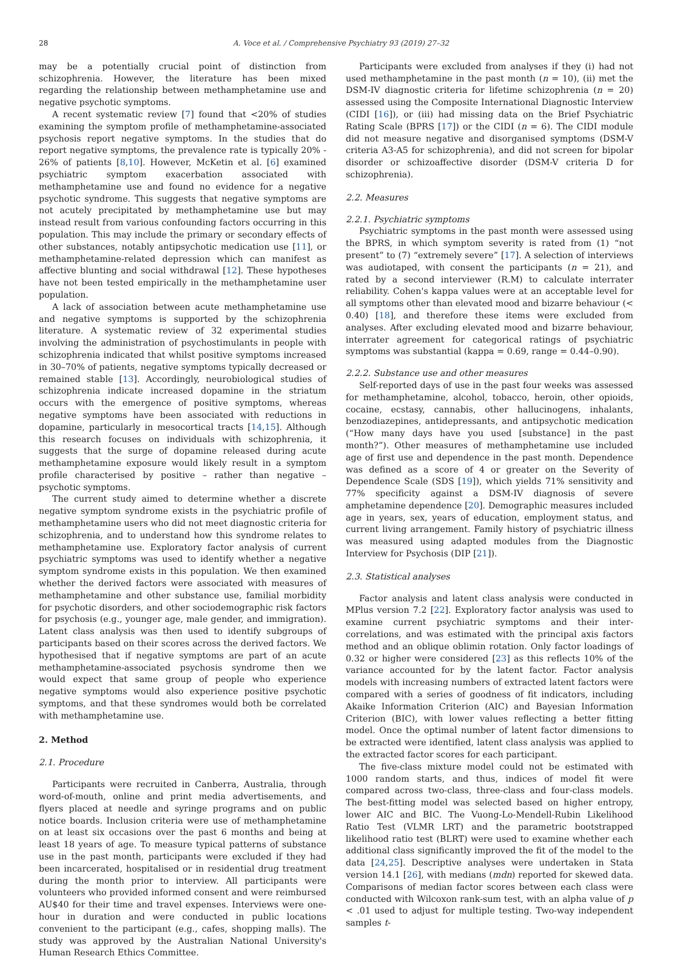28 A. Voce et al. / Comprehensive Psychiatry 93 (2019) 27–32
may be a potentially crucial point of distinction from schizophrenia. However, the literature has been mixed regarding the relationship between methamphetamine use and negative psychotic symptoms.
A recent systematic review [7] found that <20% of studies examining the symptom profile of methamphetamine-associated psychosis report negative symptoms. In the studies that do report negative symptoms, the prevalence rate is typically 20% - 26% of patients [8,10]. However, McKetin et al. [6] examined psychiatric symptom exacerbation associated with methamphetamine use and found no evidence for a negative psychotic syndrome. This suggests that negative symptoms are not acutely precipitated by methamphetamine use but may instead result from various confounding factors occurring in this population. This may include the primary or secondary effects of other substances, notably antipsychotic medication use [11], or methamphetamine-related depression which can manifest as affective blunting and social withdrawal [12]. These hypotheses have not been tested empirically in the methamphetamine user population.
A lack of association between acute methamphetamine use and negative symptoms is supported by the schizophrenia literature. A systematic review of 32 experimental studies involving the administration of psychostimulants in people with schizophrenia indicated that whilst positive symptoms increased in 30–70% of patients, negative symptoms typically decreased or remained stable [13]. Accordingly, neurobiological studies of schizophrenia indicate increased dopamine in the striatum occurs with the emergence of positive symptoms, whereas negative symptoms have been associated with reductions in dopamine, particularly in mesocortical tracts [14,15]. Although this research focuses on individuals with schizophrenia, it suggests that the surge of dopamine released during acute methamphetamine exposure would likely result in a symptom profile characterised by positive – rather than negative – psychotic symptoms.
The current study aimed to determine whether a discrete negative symptom syndrome exists in the psychiatric profile of methamphetamine users who did not meet diagnostic criteria for schizophrenia, and to understand how this syndrome relates to methamphetamine use. Exploratory factor analysis of current psychiatric symptoms was used to identify whether a negative symptom syndrome exists in this population. We then examined whether the derived factors were associated with measures of methamphetamine and other substance use, familial morbidity for psychotic disorders, and other sociodemographic risk factors for psychosis (e.g., younger age, male gender, and immigration). Latent class analysis was then used to identify subgroups of participants based on their scores across the derived factors. We hypothesised that if negative symptoms are part of an acute methamphetamine-associated psychosis syndrome then we would expect that same group of people who experience negative symptoms would also experience positive psychotic symptoms, and that these syndromes would both be correlated with methamphetamine use.
2. Method
2.1. Procedure
Participants were recruited in Canberra, Australia, through word-of-mouth, online and print media advertisements, and flyers placed at needle and syringe programs and on public notice boards. Inclusion criteria were use of methamphetamine on at least six occasions over the past 6 months and being at least 18 years of age. To measure typical patterns of substance use in the past month, participants were excluded if they had been incarcerated, hospitalised or in residential drug treatment during the month prior to interview. All participants were volunteers who provided informed consent and were reimbursed AU$40 for their time and travel expenses. Interviews were one-hour in duration and were conducted in public locations convenient to the participant (e.g., cafes, shopping malls). The study was approved by the Australian National University's Human Research Ethics Committee.
Participants were excluded from analyses if they (i) had not used methamphetamine in the past month (n = 10), (ii) met the DSM-IV diagnostic criteria for lifetime schizophrenia (n = 20) assessed using the Composite International Diagnostic Interview (CIDI [16]), or (iii) had missing data on the Brief Psychiatric Rating Scale (BPRS [17]) or the CIDI (n = 6). The CIDI module did not measure negative and disorganised symptoms (DSM-V criteria A3-A5 for schizophrenia), and did not screen for bipolar disorder or schizoaffective disorder (DSM-V criteria D for schizophrenia).
2.2. Measures
2.2.1. Psychiatric symptoms
Psychiatric symptoms in the past month were assessed using the BPRS, in which symptom severity is rated from (1) “not present” to (7) “extremely severe” [17]. A selection of interviews was audiotaped, with consent the participants (n = 21), and rated by a second interviewer (R.M) to calculate interrater reliability. Cohen's kappa values were at an acceptable level for all symptoms other than elevated mood and bizarre behaviour (< 0.40) [18], and therefore these items were excluded from analyses. After excluding elevated mood and bizarre behaviour, interrater agreement for categorical ratings of psychiatric symptoms was substantial (kappa = 0.69, range = 0.44–0.90).
2.2.2. Substance use and other measures
Self-reported days of use in the past four weeks was assessed for methamphetamine, alcohol, tobacco, heroin, other opioids, cocaine, ecstasy, cannabis, other hallucinogens, inhalants, benzodiazepines, antidepressants, and antipsychotic medication (“How many days have you used [substance] in the past month?”). Other measures of methamphetamine use included age of first use and dependence in the past month. Dependence was defined as a score of 4 or greater on the Severity of Dependence Scale (SDS [19]), which yields 71% sensitivity and 77% specificity against a DSM-IV diagnosis of severe amphetamine dependence [20]. Demographic measures included age in years, sex, years of education, employment status, and current living arrangement. Family history of psychiatric illness was measured using adapted modules from the Diagnostic Interview for Psychosis (DIP [21]).
2.3. Statistical analyses
Factor analysis and latent class analysis were conducted in MPlus version 7.2 [22]. Exploratory factor analysis was used to examine current psychiatric symptoms and their inter-correlations, and was estimated with the principal axis factors method and an oblique oblimin rotation. Only factor loadings of 0.32 or higher were considered [23] as this reflects 10% of the variance accounted for by the latent factor. Factor analysis models with increasing numbers of extracted latent factors were compared with a series of goodness of fit indicators, including Akaike Information Criterion (AIC) and Bayesian Information Criterion (BIC), with lower values reflecting a better fitting model. Once the optimal number of latent factor dimensions to be extracted were identified, latent class analysis was applied to the extracted factor scores for each participant.
The five-class mixture model could not be estimated with 1000 random starts, and thus, indices of model fit were compared across two-class, three-class and four-class models. The best-fitting model was selected based on higher entropy, lower AIC and BIC. The Vuong-Lo-Mendell-Rubin Likelihood Ratio Test (VLMR LRT) and the parametric bootstrapped likelihood ratio test (BLRT) were used to examine whether each additional class significantly improved the fit of the model to the data [24,25]. Descriptive analyses were undertaken in Stata version 14.1 [26], with medians (mdn) reported for skewed data. Comparisons of median factor scores between each class were conducted with Wilcoxon rank-sum test, with an alpha value of p < .01 used to adjust for multiple testing. Two-way independent samples t-